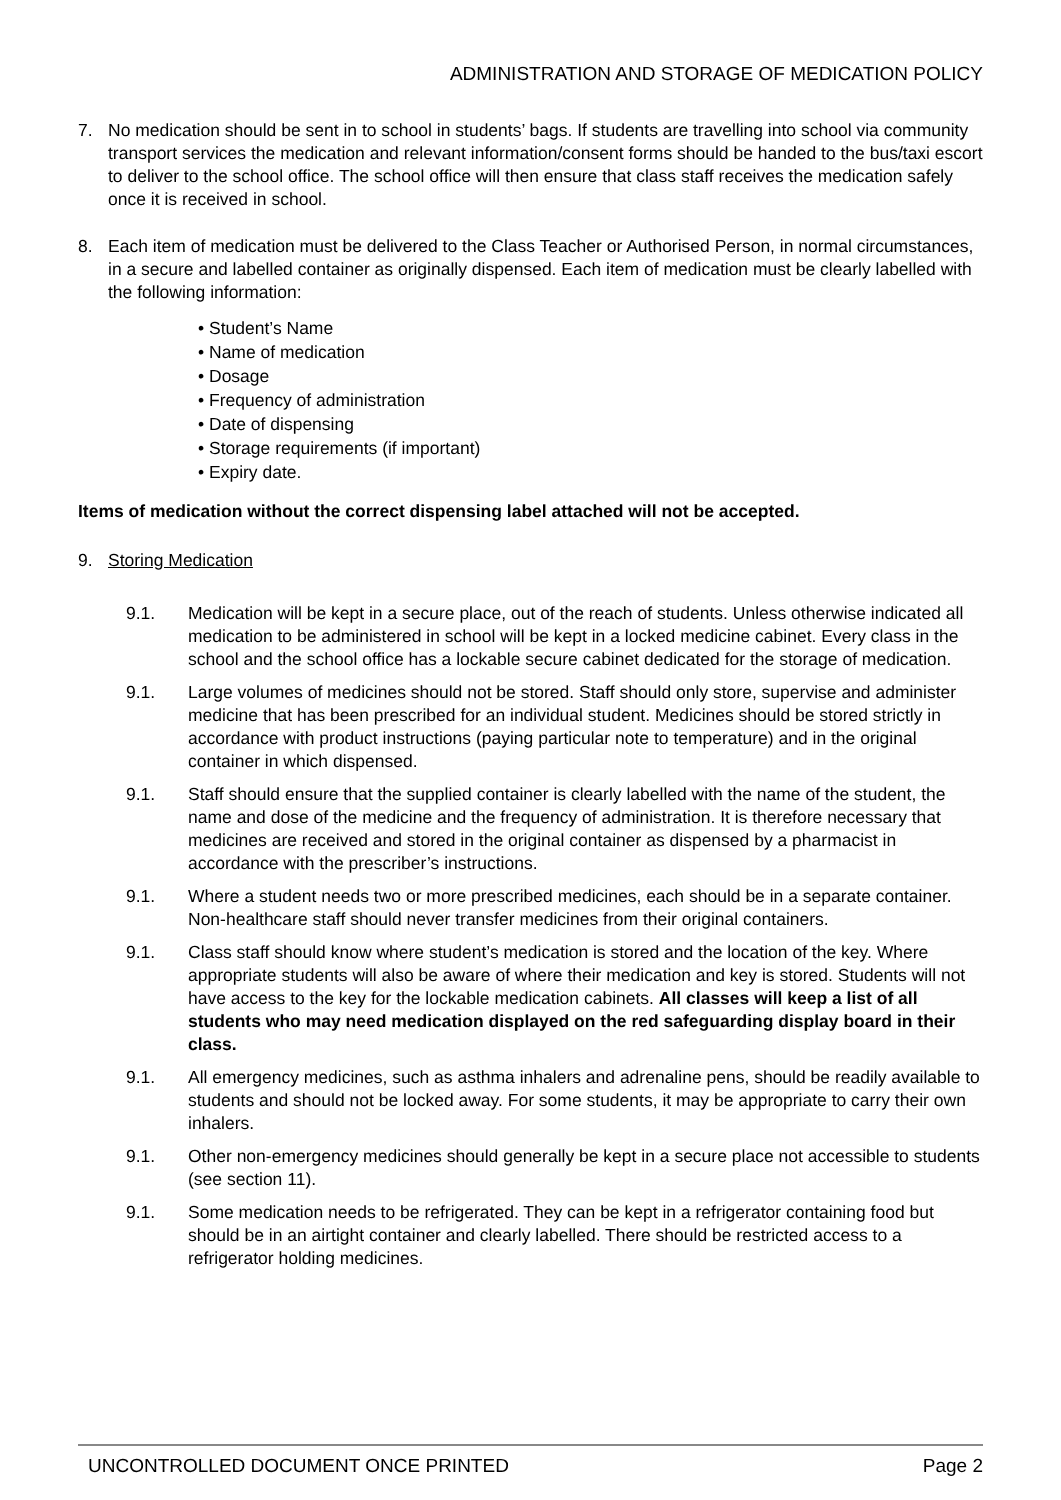ADMINISTRATION AND STORAGE OF MEDICATION POLICY
7. No medication should be sent in to school in students’ bags. If students are travelling into school via community transport services the medication and relevant information/consent forms should be handed to the bus/taxi escort to deliver to the school office. The school office will then ensure that class staff receives the medication safely once it is received in school.
8. Each item of medication must be delivered to the Class Teacher or Authorised Person, in normal circumstances, in a secure and labelled container as originally dispensed. Each item of medication must be clearly labelled with the following information:
• Student’s Name
• Name of medication
• Dosage
• Frequency of administration
• Date of dispensing
• Storage requirements (if important)
• Expiry date.
Items of medication without the correct dispensing label attached will not be accepted.
9. Storing Medication
9.1. Medication will be kept in a secure place, out of the reach of students. Unless otherwise indicated all medication to be administered in school will be kept in a locked medicine cabinet. Every class in the school and the school office has a lockable secure cabinet dedicated for the storage of medication.
9.1. Large volumes of medicines should not be stored. Staff should only store, supervise and administer medicine that has been prescribed for an individual student. Medicines should be stored strictly in accordance with product instructions (paying particular note to temperature) and in the original container in which dispensed.
9.1. Staff should ensure that the supplied container is clearly labelled with the name of the student, the name and dose of the medicine and the frequency of administration. It is therefore necessary that medicines are received and stored in the original container as dispensed by a pharmacist in accordance with the prescriber’s instructions.
9.1. Where a student needs two or more prescribed medicines, each should be in a separate container. Non-healthcare staff should never transfer medicines from their original containers.
9.1. Class staff should know where student’s medication is stored and the location of the key. Where appropriate students will also be aware of where their medication and key is stored. Students will not have access to the key for the lockable medication cabinets. All classes will keep a list of all students who may need medication displayed on the red safeguarding display board in their class.
9.1. All emergency medicines, such as asthma inhalers and adrenaline pens, should be readily available to students and should not be locked away. For some students, it may be appropriate to carry their own inhalers.
9.1. Other non-emergency medicines should generally be kept in a secure place not accessible to students (see section 11).
9.1. Some medication needs to be refrigerated. They can be kept in a refrigerator containing food but should be in an airtight container and clearly labelled. There should be restricted access to a refrigerator holding medicines.
UNCONTROLLED DOCUMENT ONCE PRINTED Page 2